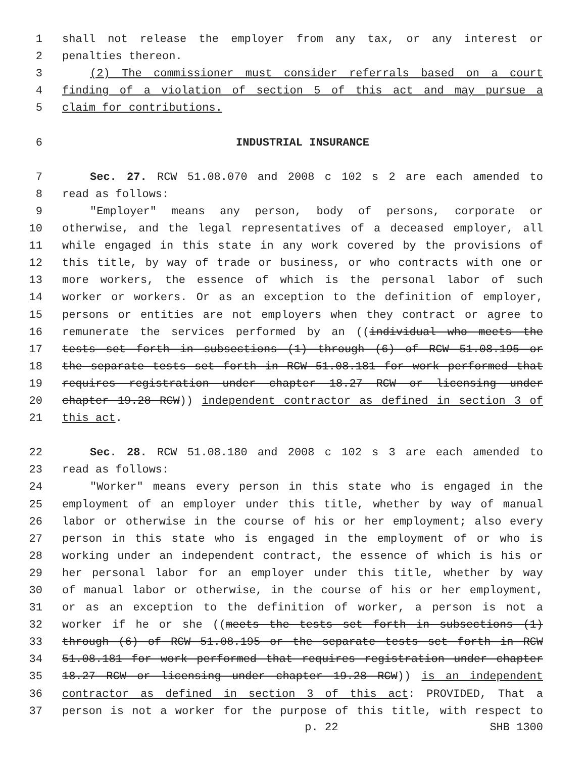1 shall not release the employer from any tax, or any interest or
2 penalties thereon.
3 (2) The commissioner must consider referrals based on a court
4 finding of a violation of section 5 of this act and may pursue a
5 claim for contributions.
6 INDUSTRIAL INSURANCE
7 Sec. 27. RCW 51.08.070 and 2008 c 102 s 2 are each amended to
8 read as follows:
9 "Employer" means any person, body of persons, corporate or
10 otherwise, and the legal representatives of a deceased employer, all
11 while engaged in this state in any work covered by the provisions of
12 this title, by way of trade or business, or who contracts with one or
13 more workers, the essence of which is the personal labor of such
14 worker or workers. Or as an exception to the definition of employer,
15 persons or entities are not employers when they contract or agree to
16 remunerate the services performed by an ((individual who meets the
17 tests set forth in subsections (1) through (6) of RCW 51.08.195 or
18 the separate tests set forth in RCW 51.08.181 for work performed that
19 requires registration under chapter 18.27 RCW or licensing under
20 chapter 19.28 RCW)) independent contractor as defined in section 3 of
21 this act.
22 Sec. 28. RCW 51.08.180 and 2008 c 102 s 3 are each amended to
23 read as follows:
24 "Worker" means every person in this state who is engaged in the
25 employment of an employer under this title, whether by way of manual
26 labor or otherwise in the course of his or her employment; also every
27 person in this state who is engaged in the employment of or who is
28 working under an independent contract, the essence of which is his or
29 her personal labor for an employer under this title, whether by way
30 of manual labor or otherwise, in the course of his or her employment,
31 or as an exception to the definition of worker, a person is not a
32 worker if he or she ((meets the tests set forth in subsections (1)
33 through (6) of RCW 51.08.195 or the separate tests set forth in RCW
34 51.08.181 for work performed that requires registration under chapter
35 18.27 RCW or licensing under chapter 19.28 RCW)) is an independent
36 contractor as defined in section 3 of this act: PROVIDED, That a
37 person is not a worker for the purpose of this title, with respect to
p. 22 SHB 1300